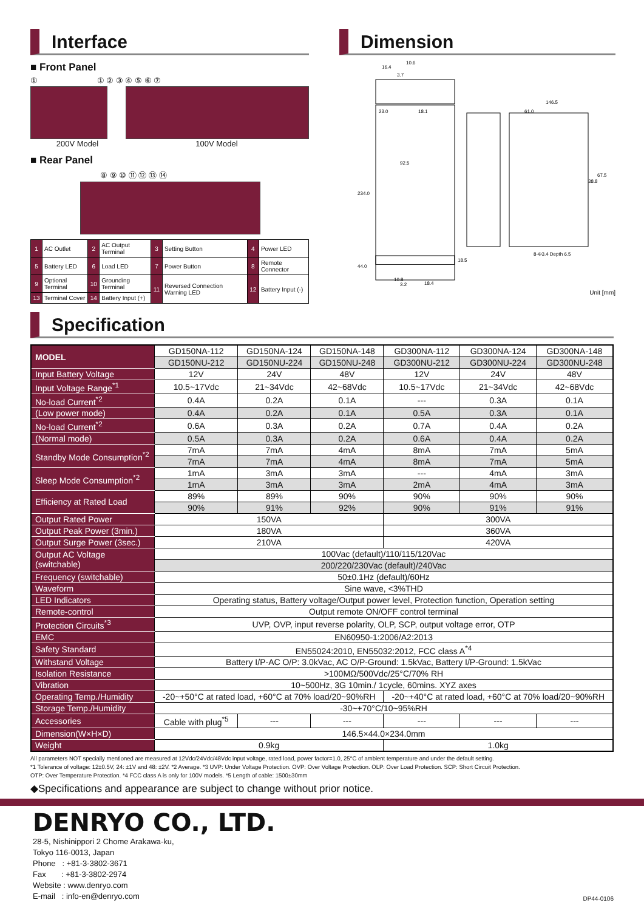Interface
■ Front Panel
① ① ② ③ ④ ⑤ ⑥ ⑦
200V Model 100V Model
■ Rear Panel
⑧ ⑨ ⑩ ⑪ ⑫ ⑬ ⑭
| 1 | AC Outlet | 2 | AC Output Terminal | 3 | Setting Button | 4 | Power LED |
| 5 | Battery LED | 6 | Load LED | 7 | Power Button | 8 | Remote Connector |
| 9 | Optional Terminal | 10 | Grounding Terminal | 11 | Reversed Connection Warning LED | 12 | Battery Input (-) |
| 13 | Terminal Cover | 14 | Battery Input (+) | | | | |
Dimension
16.4
10.6
3.7
23.0
18.1
146.5
61.0
234.0
92.5
67.5
38.8
8-Φ3.4 Depth 6.5
44.0
18.5
3.2
10.8
18.4
Unit [mm]
Specification
| MODEL | GD150NA-112 | GD150NA-124 | GD150NA-148 | GD300NA-112 | GD300NA-124 | GD300NA-148 |
| | GD150NU-212 | GD150NU-224 | GD150NU-248 | GD300NU-212 | GD300NU-224 | GD300NU-248 |
| Input Battery Voltage | 12V | 24V | 48V | 12V | 24V | 48V |
| Input Voltage Range<sup>*1</sup> | 10.5~17Vdc | 21~34Vdc | 42~68Vdc | 10.5~17Vdc | 21~34Vdc | 42~68Vdc |
| No-load Current<sup>*2</sup> | 0.4A | 0.2A | 0.1A | --- | 0.3A | 0.1A |
| (Low power mode) | 0.4A | 0.2A | 0.1A | 0.5A | 0.3A | 0.1A |
| No-load Current<sup>*2</sup> | 0.6A | 0.3A | 0.2A | 0.7A | 0.4A | 0.2A |
| (Normal mode) | 0.5A | 0.3A | 0.2A | 0.6A | 0.4A | 0.2A |
| Standby Mode Consumption<sup>*2</sup> | 7mA | 7mA | 4mA | 8mA | 7mA | 5mA |
| | 7mA | 7mA | 4mA | 8mA | 7mA | 5mA |
| Sleep Mode Consumption<sup>*2</sup> | 1mA | 3mA | 3mA | --- | 4mA | 3mA |
| | 1mA | 3mA | 3mA | 2mA | 4mA | 3mA |
| Efficiency at Rated Load | 89% | 89% | 90% | 90% | 90% | 90% |
| | 90% | 91% | 92% | 90% | 91% | 91% |
| Output Rated Power | 150VA | | | 300VA | | |
| Output Peak Power (3min.) | 180VA | | | 360VA | | |
| Output Surge Power (3sec.) | 210VA | | | 420VA | | |
| Output AC Voltage (switchable) | 100Vac (default)/110/115/120Vac | | | | | |
| | 200/220/230Vac (default)/240Vac | | | | | |
| Frequency (switchable) | 50±0.1Hz (default)/60Hz | | | | | |
| Waveform | Sine wave, <3%THD | | | | | |
| LED Indicators | Operating status, Battery voltage/Output power level, Protection function, Operation setting | | | | | |
| Remote-control | Output remote ON/OFF control terminal | | | | | |
| Protection Circuits<sup>*3</sup> | UVP, OVP, input reverse polarity, OLP, SCP, output voltage error, OTP | | | | | |
| EMC | EN60950-1:2006/A2:2013 | | | | | |
| Safety Standard | EN55024:2010, EN55032:2012, FCC class A<sup>*4</sup> | | | | | |
| Withstand Voltage | Battery I/P-AC O/P: 3.0kVac, AC O/P-Ground: 1.5kVac, Battery I/P-Ground: 1.5kVac | | | | | |
| Isolation Resistance | >100MΩ/500Vdc/25°C/70% RH | | | | | |
| Vibration | 10~500Hz, 3G 10min./ 1cycle, 60mins. XYZ axes | | | | | |
| Operating Temp./Humidity | -20~+50°C at rated load, +60°C at 70% load/20~90%RH | | | -20~+40°C at rated load, +60°C at 70% load/20~90%RH | | |
| Storage Temp./Humidity | -30~+70°C/10~95%RH | | | | | |
| Accessories | Cable with plug<sup>*5</sup> | --- | --- | --- | --- | --- |
| Dimension(W×H×D) | 146.5×44.0×234.0mm | | | | | |
| Weight | 0.9kg | | | 1.0kg | | |
All parameters NOT specially mentioned are measured at 12Vdc/24Vdc/48Vdc input voltage, rated load, power factor=1.0, 25°C of ambient temperature and under the default setting.
*1 Tolerance of voltage: 12±0.5V, 24: ±1V and 48: ±2V. *2 Average. *3 UVP: Under Voltage Protection. OVP: Over Voltage Protection. OLP: Over Load Protection. SCP: Short Circuit Protection.
OTP: Over Temperature Protection. *4 FCC class A is only for 100V models. *5 Length of cable: 1500±30mm
◆Specifications and appearance are subject to change without prior notice.
DENRYO CO., LTD.
28-5, Nishinippori 2 Chome Arakawa-ku,
Tokyo 116-0013, Japan
Phone : +81-3-3802-3671
Fax : +81-3-3802-2974
Website : www.denryo.com
E-mail : info-en@denryo.com
DP44-0106